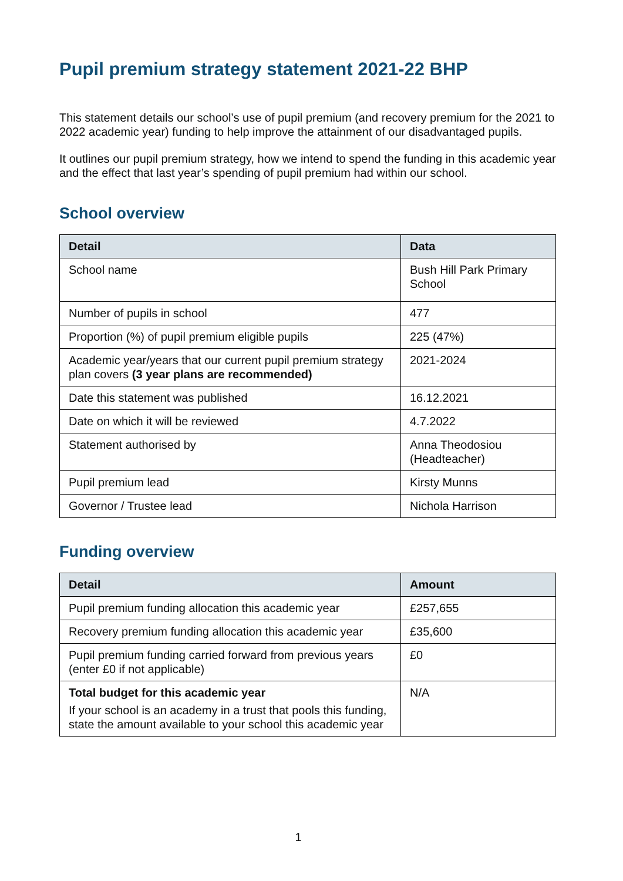Pupil premium strategy statement 2021-22 BHP
This statement details our school’s use of pupil premium (and recovery premium for the 2021 to 2022 academic year) funding to help improve the attainment of our disadvantaged pupils.
It outlines our pupil premium strategy, how we intend to spend the funding in this academic year and the effect that last year’s spending of pupil premium had within our school.
School overview
| Detail | Data |
| --- | --- |
| School name | Bush Hill Park Primary School |
| Number of pupils in school | 477 |
| Proportion (%) of pupil premium eligible pupils | 225 (47%) |
| Academic year/years that our current pupil premium strategy plan covers (3 year plans are recommended) | 2021-2024 |
| Date this statement was published | 16.12.2021 |
| Date on which it will be reviewed | 4.7.2022 |
| Statement authorised by | Anna Theodosiou (Headteacher) |
| Pupil premium lead | Kirsty Munns |
| Governor / Trustee lead | Nichola Harrison |
Funding overview
| Detail | Amount |
| --- | --- |
| Pupil premium funding allocation this academic year | £257,655 |
| Recovery premium funding allocation this academic year | £35,600 |
| Pupil premium funding carried forward from previous years (enter £0 if not applicable) | £0 |
| Total budget for this academic year If your school is an academy in a trust that pools this funding, state the amount available to your school this academic year | N/A |
1